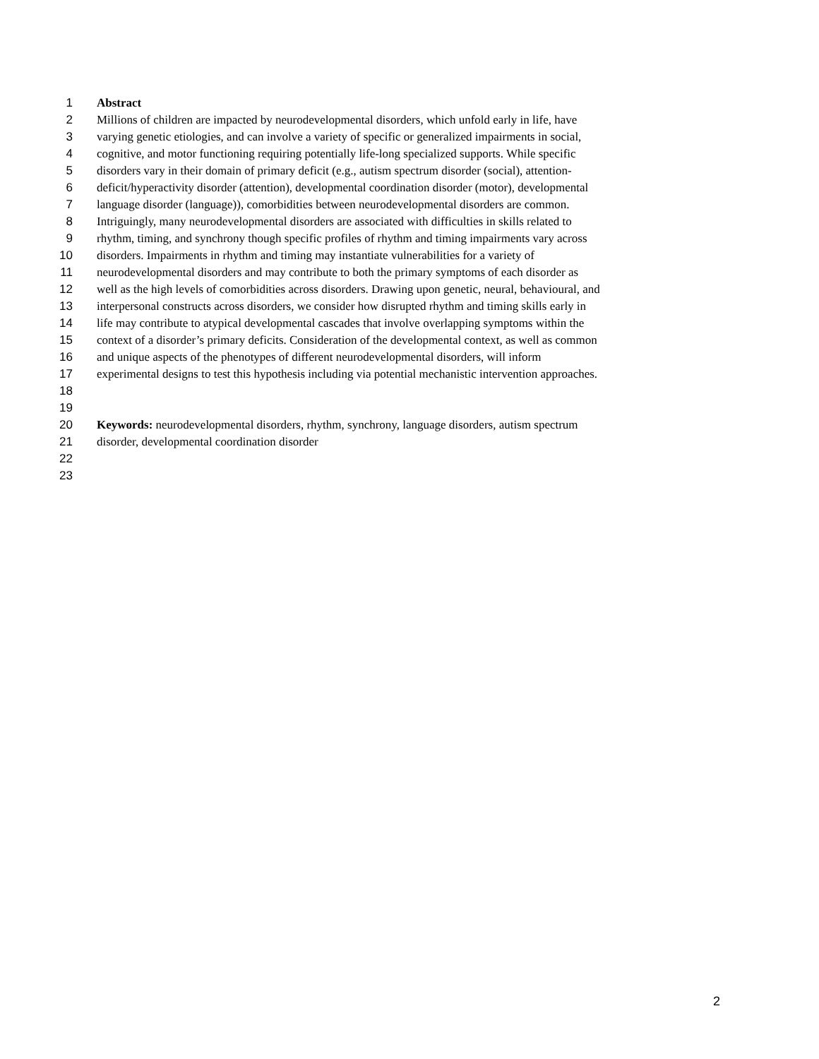1 Abstract
2 Millions of children are impacted by neurodevelopmental disorders, which unfold early in life, have
3 varying genetic etiologies, and can involve a variety of specific or generalized impairments in social,
4 cognitive, and motor functioning requiring potentially life-long specialized supports. While specific
5 disorders vary in their domain of primary deficit (e.g., autism spectrum disorder (social), attention-
6 deficit/hyperactivity disorder (attention), developmental coordination disorder (motor), developmental
7 language disorder (language)), comorbidities between neurodevelopmental disorders are common.
8 Intriguingly, many neurodevelopmental disorders are associated with difficulties in skills related to
9 rhythm, timing, and synchrony though specific profiles of rhythm and timing impairments vary across
10 disorders. Impairments in rhythm and timing may instantiate vulnerabilities for a variety of
11 neurodevelopmental disorders and may contribute to both the primary symptoms of each disorder as
12 well as the high levels of comorbidities across disorders. Drawing upon genetic, neural, behavioural, and
13 interpersonal constructs across disorders, we consider how disrupted rhythm and timing skills early in
14 life may contribute to atypical developmental cascades that involve overlapping symptoms within the
15 context of a disorder’s primary deficits. Consideration of the developmental context, as well as common
16 and unique aspects of the phenotypes of different neurodevelopmental disorders, will inform
17 experimental designs to test this hypothesis including via potential mechanistic intervention approaches.
18
19
20 Keywords: neurodevelopmental disorders, rhythm, synchrony, language disorders, autism spectrum
21 disorder, developmental coordination disorder
22
23
2